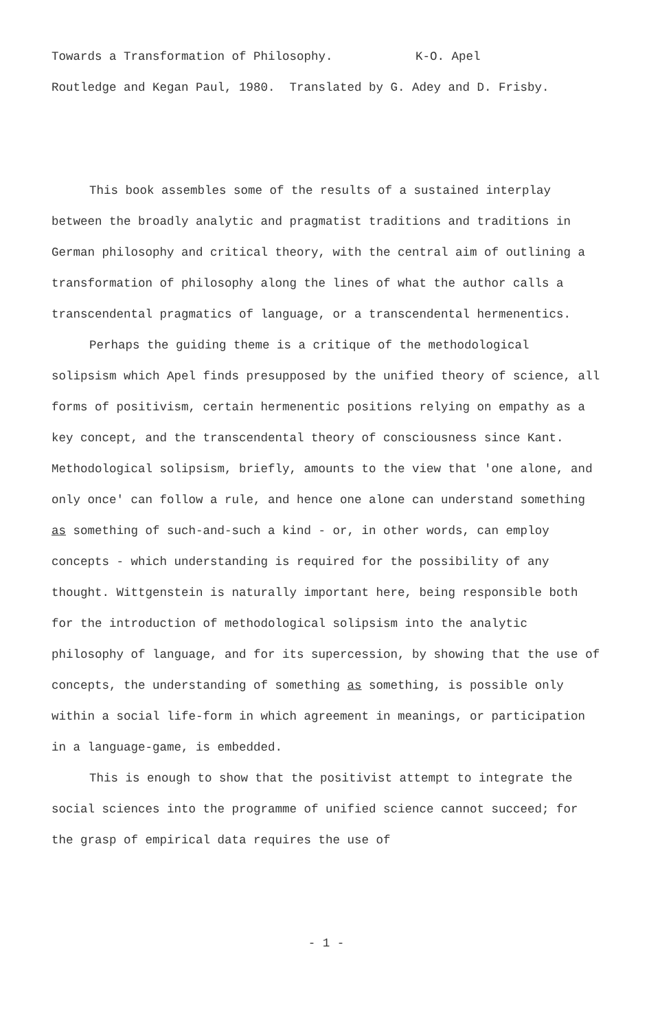Towards a Transformation of Philosophy. K-O. Apel
Routledge and Kegan Paul, 1980. Translated by G. Adey and D. Frisby.
This book assembles some of the results of a sustained interplay between the broadly analytic and pragmatist traditions and traditions in German philosophy and critical theory, with the central aim of outlining a transformation of philosophy along the lines of what the author calls a transcendental pragmatics of language, or a transcendental hermenentics.
Perhaps the guiding theme is a critique of the methodological solipsism which Apel finds presupposed by the unified theory of science, all forms of positivism, certain hermenentic positions relying on empathy as a key concept, and the transcendental theory of consciousness since Kant. Methodological solipsism, briefly, amounts to the view that 'one alone, and only once' can follow a rule, and hence one alone can understand something as something of such-and-such a kind - or, in other words, can employ concepts - which understanding is required for the possibility of any thought. Wittgenstein is naturally important here, being responsible both for the introduction of methodological solipsism into the analytic philosophy of language, and for its supercession, by showing that the use of concepts, the understanding of something as something, is possible only within a social life-form in which agreement in meanings, or participation in a language-game, is embedded.
This is enough to show that the positivist attempt to integrate the social sciences into the programme of unified science cannot succeed; for the grasp of empirical data requires the use of
- 1 -